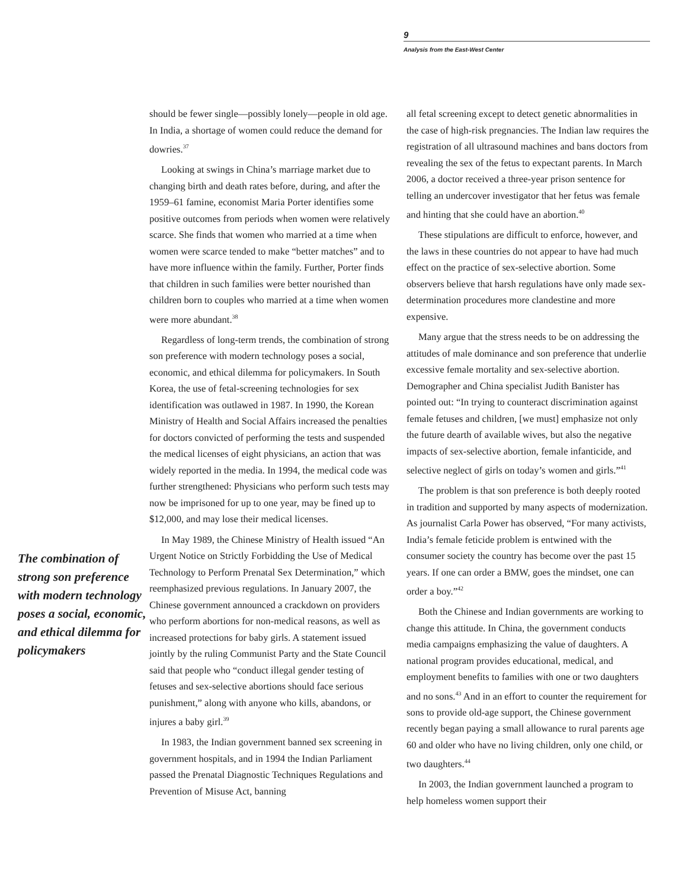9
Analysis from the East-West Center
The combination of strong son preference with modern technology poses a social, economic, and ethical dilemma for policymakers
should be fewer single—possibly lonely—people in old age. In India, a shortage of women could reduce the demand for dowries.<sup>37</sup>
Looking at swings in China’s marriage market due to changing birth and death rates before, during, and after the 1959–61 famine, economist Maria Porter identifies some positive outcomes from periods when women were relatively scarce. She finds that women who married at a time when women were scarce tended to make “better matches” and to have more influence within the family. Further, Porter finds that children in such families were better nourished than children born to couples who married at a time when women were more abundant.<sup>38</sup>
Regardless of long-term trends, the combination of strong son preference with modern technology poses a social, economic, and ethical dilemma for policymakers. In South Korea, the use of fetal-screening technologies for sex identification was outlawed in 1987. In 1990, the Korean Ministry of Health and Social Affairs increased the penalties for doctors convicted of performing the tests and suspended the medical licenses of eight physicians, an action that was widely reported in the media. In 1994, the medical code was further strengthened: Physicians who perform such tests may now be imprisoned for up to one year, may be fined up to $12,000, and may lose their medical licenses.
In May 1989, the Chinese Ministry of Health issued “An Urgent Notice on Strictly Forbidding the Use of Medical Technology to Perform Prenatal Sex Determination,” which reemphasized previous regulations. In January 2007, the Chinese government announced a crackdown on providers who perform abortions for non-medical reasons, as well as increased protections for baby girls. A statement issued jointly by the ruling Communist Party and the State Council said that people who “conduct illegal gender testing of fetuses and sex-selective abortions should face serious punishment,” along with anyone who kills, abandons, or injures a baby girl.<sup>39</sup>
In 1983, the Indian government banned sex screening in government hospitals, and in 1994 the Indian Parliament passed the Prenatal Diagnostic Techniques Regulations and Prevention of Misuse Act, banning
all fetal screening except to detect genetic abnormalities in the case of high-risk pregnancies. The Indian law requires the registration of all ultrasound machines and bans doctors from revealing the sex of the fetus to expectant parents. In March 2006, a doctor received a three-year prison sentence for telling an undercover investigator that her fetus was female and hinting that she could have an abortion.<sup>40</sup>
These stipulations are difficult to enforce, however, and the laws in these countries do not appear to have had much effect on the practice of sex-selective abortion. Some observers believe that harsh regulations have only made sex-determination procedures more clandestine and more expensive.
Many argue that the stress needs to be on addressing the attitudes of male dominance and son preference that underlie excessive female mortality and sex-selective abortion. Demographer and China specialist Judith Banister has pointed out: “In trying to counteract discrimination against female fetuses and children, [we must] emphasize not only the future dearth of available wives, but also the negative impacts of sex-selective abortion, female infanticide, and selective neglect of girls on today’s women and girls.”<sup>41</sup>
The problem is that son preference is both deeply rooted in tradition and supported by many aspects of modernization. As journalist Carla Power has observed, “For many activists, India’s female feticide problem is entwined with the consumer society the country has become over the past 15 years. If one can order a BMW, goes the mindset, one can order a boy.”<sup>42</sup>
Both the Chinese and Indian governments are working to change this attitude. In China, the government conducts media campaigns emphasizing the value of daughters. A national program provides educational, medical, and employment benefits to families with one or two daughters and no sons.<sup>43</sup> And in an effort to counter the requirement for sons to provide old-age support, the Chinese government recently began paying a small allowance to rural parents age 60 and older who have no living children, only one child, or two daughters.<sup>44</sup>
In 2003, the Indian government launched a program to help homeless women support their